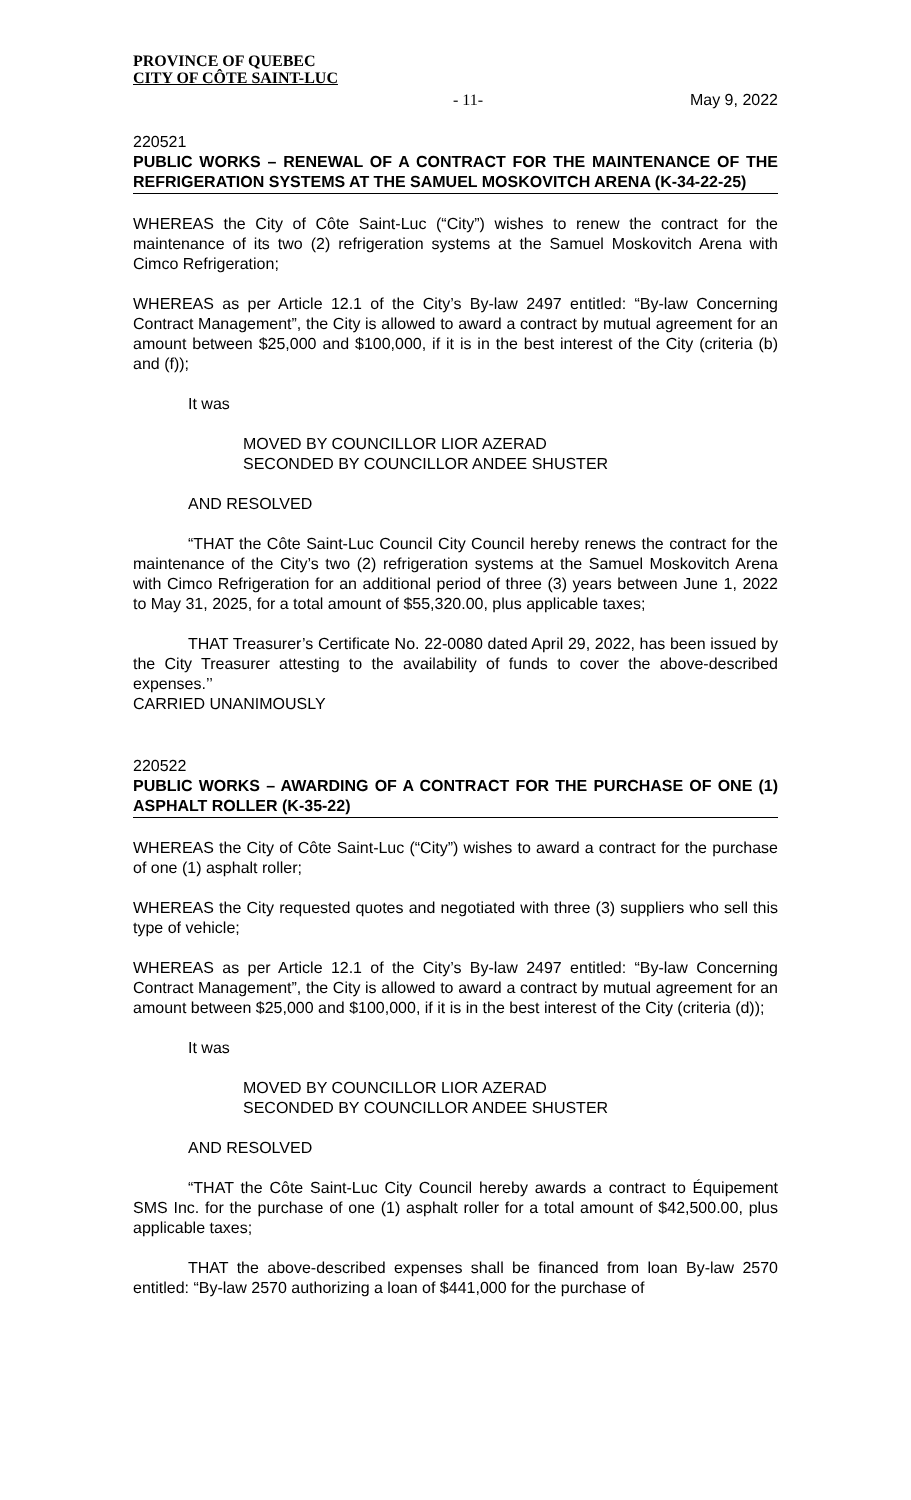PROVINCE OF QUEBEC
CITY OF CÔTE SAINT-LUC
- 11- May 9, 2022
220521
PUBLIC WORKS – RENEWAL OF A CONTRACT FOR THE MAINTENANCE OF THE REFRIGERATION SYSTEMS AT THE SAMUEL MOSKOVITCH ARENA (K-34-22-25)
WHEREAS the City of Côte Saint-Luc (“City”) wishes to renew the contract for the maintenance of its two (2) refrigeration systems at the Samuel Moskovitch Arena with Cimco Refrigeration;
WHEREAS as per Article 12.1 of the City’s By-law 2497 entitled: “By-law Concerning Contract Management”, the City is allowed to award a contract by mutual agreement for an amount between $25,000 and $100,000, if it is in the best interest of the City (criteria (b) and (f));
It was
MOVED BY COUNCILLOR LIOR AZERAD
SECONDED BY COUNCILLOR ANDEE SHUSTER
AND RESOLVED
“THAT the Côte Saint-Luc Council City Council hereby renews the contract for the maintenance of the City’s two (2) refrigeration systems at the Samuel Moskovitch Arena with Cimco Refrigeration for an additional period of three (3) years between June 1, 2022 to May 31, 2025, for a total amount of $55,320.00, plus applicable taxes;
THAT Treasurer’s Certificate No. 22-0080 dated April 29, 2022, has been issued by the City Treasurer attesting to the availability of funds to cover the above-described expenses.’’
CARRIED UNANIMOUSLY
220522
PUBLIC WORKS – AWARDING OF A CONTRACT FOR THE PURCHASE OF ONE (1) ASPHALT ROLLER (K-35-22)
WHEREAS the City of Côte Saint-Luc (“City”) wishes to award a contract for the purchase of one (1) asphalt roller;
WHEREAS the City requested quotes and negotiated with three (3) suppliers who sell this type of vehicle;
WHEREAS as per Article 12.1 of the City’s By-law 2497 entitled: “By-law Concerning Contract Management”, the City is allowed to award a contract by mutual agreement for an amount between $25,000 and $100,000, if it is in the best interest of the City (criteria (d));
It was
MOVED BY COUNCILLOR LIOR AZERAD
SECONDED BY COUNCILLOR ANDEE SHUSTER
AND RESOLVED
“THAT the Côte Saint-Luc City Council hereby awards a contract to Équipement SMS Inc. for the purchase of one (1) asphalt roller for a total amount of $42,500.00, plus applicable taxes;
THAT the above-described expenses shall be financed from loan By-law 2570 entitled: “By-law 2570 authorizing a loan of $441,000 for the purchase of